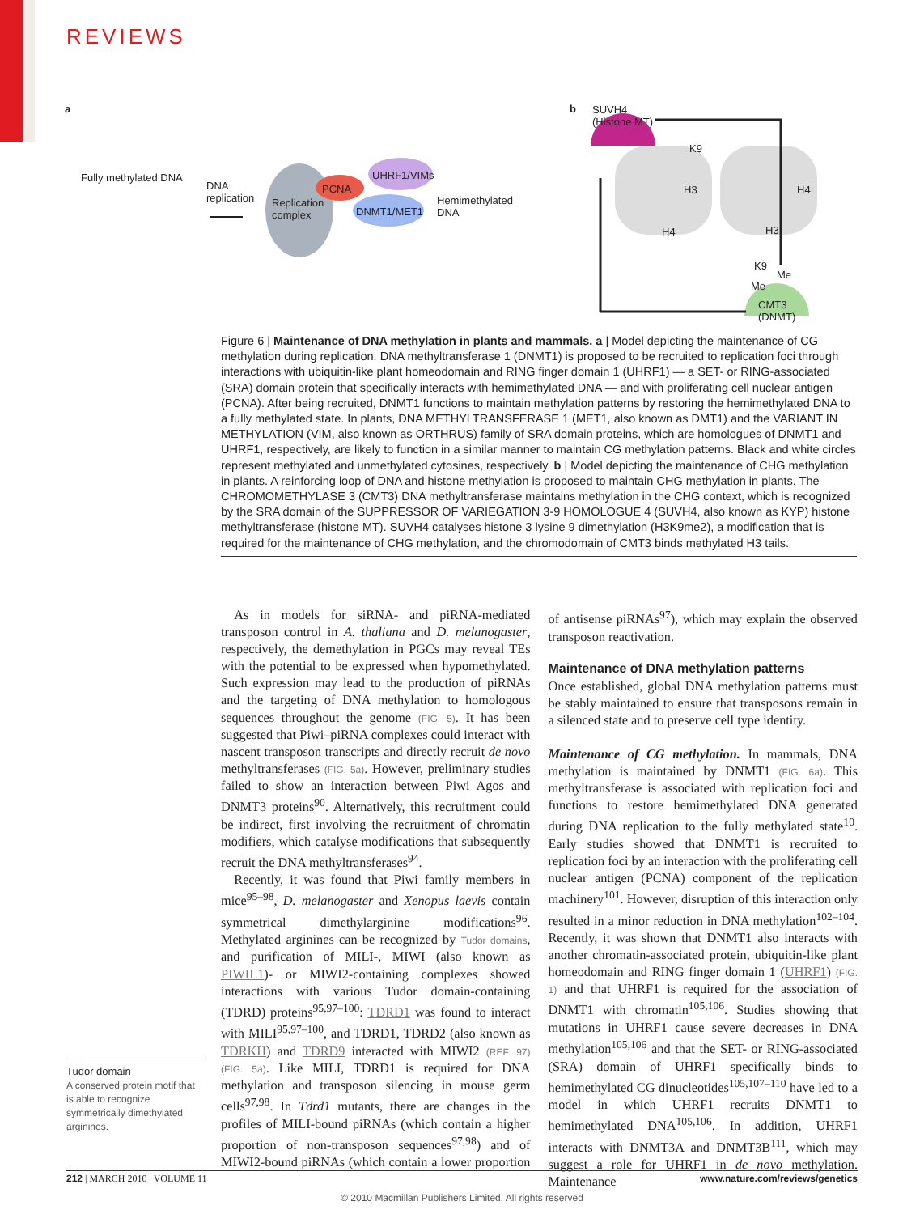REVIEWS
a
Fully methylated DNA
DNA
replication Replication
complex
PCNA
UHRF1/VIMs
DNMT1/MET1
Hemimethylated
DNA
b SUVH4
(Histone MT)
K9
H3
H4
H4
H3
K9
Me
Me
CMT3
(DNMT)
Figure 6 | Maintenance of DNA methylation in plants and mammals. a | Model depicting the maintenance of CG methylation during replication. DNA methyltransferase 1 (DNMT1) is proposed to be recruited to replication foci through interactions with ubiquitin-like plant homeodomain and RING finger domain 1 (UHRF1) — a SET- or RING-associated (SRA) domain protein that specifically interacts with hemimethylated DNA — and with proliferating cell nuclear antigen (PCNA). After being recruited, DNMT1 functions to maintain methylation patterns by restoring the hemimethylated DNA to a fully methylated state. In plants, DNA METHYLTRANSFERASE 1 (MET1, also known as DMT1) and the VARIANT IN METHYLATION (VIM, also known as ORTHRUS) family of SRA domain proteins, which are homologues of DNMT1 and UHRF1, respectively, are likely to function in a similar manner to maintain CG methylation patterns. Black and white circles represent methylated and unmethylated cytosines, respectively. b | Model depicting the maintenance of CHG methylation in plants. A reinforcing loop of DNA and histone methylation is proposed to maintain CHG methylation in plants. The CHROMOMETHYLASE 3 (CMT3) DNA methyltransferase maintains methylation in the CHG context, which is recognized by the SRA domain of the SUPPRESSOR OF VARIEGATION 3-9 HOMOLOGUE 4 (SUVH4, also known as KYP) histone methyltransferase (histone MT). SUVH4 catalyses histone 3 lysine 9 dimethylation (H3K9me2), a modification that is required for the maintenance of CHG methylation, and the chromodomain of CMT3 binds methylated H3 tails.
Tudor domain
A conserved protein motif that is able to recognize symmetrically dimethylated arginines.
 As in models for siRNA- and piRNA-mediated transposon control in A. thaliana and D. melanogaster, respectively, the demethylation in PGCs may reveal TEs with the potential to be expressed when hypomethylated. Such expression may lead to the production of piRNAs and the targeting of DNA methylation to homologous sequences throughout the genome (FIG. 5). It has been suggested that Piwi–piRNA complexes could interact with nascent transposon transcripts and directly recruit de novo methyltransferases (FIG. 5a). However, preliminary studies failed to show an interaction between Piwi Agos and DNMT3 proteins<sup>90</sup>. Alternatively, this recruitment could be indirect, first involving the recruitment of chromatin modifiers, which catalyse modifications that subsequently recruit the DNA methyltransferases<sup>94</sup>.
 Recently, it was found that Piwi family members in mice<sup>95–98</sup>, D. melanogaster and Xenopus laevis contain symmetrical dimethylarginine modifications<sup>96</sup>. Methylated arginines can be recognized by Tudor domains, and purification of MILI-, MIWI (also known as PIWIL1)- or MIWI2-containing complexes showed interactions with various Tudor domain-containing (TDRD) proteins<sup>95,97–100</sup>: TDRD1 was found to interact with MILI<sup>95,97–100</sup>, and TDRD1, TDRD2 (also known as TDRKH) and TDRD9 interacted with MIWI2 (REF. 97) (FIG. 5a). Like MILI, TDRD1 is required for DNA methylation and transposon silencing in mouse germ cells<sup>97,98</sup>. In Tdrd1 mutants, there are changes in the profiles of MILI-bound piRNAs (which contain a higher proportion of non-transposon sequences<sup>97,98</sup>) and of MIWI2-bound piRNAs (which contain a lower proportion of antisense piRNAs<sup>97</sup>), which may explain the observed transposon reactivation.
Maintenance of DNA methylation patterns
Once established, global DNA methylation patterns must be stably maintained to ensure that transposons remain in a silenced state and to preserve cell type identity.
Maintenance of CG methylation. In mammals, DNA methylation is maintained by DNMT1 (FIG. 6a). This methyltransferase is associated with replication foci and functions to restore hemimethylated DNA generated during DNA replication to the fully methylated state<sup>10</sup>. Early studies showed that DNMT1 is recruited to replication foci by an interaction with the proliferating cell nuclear antigen (PCNA) component of the replication machinery<sup>101</sup>. However, disruption of this interaction only resulted in a minor reduction in DNA methylation<sup>102–104</sup>. Recently, it was shown that DNMT1 also interacts with another chromatin-associated protein, ubiquitin-like plant homeodomain and RING finger domain 1 (UHRF1) (FIG. 1) and that UHRF1 is required for the association of DNMT1 with chromatin<sup>105,106</sup>. Studies showing that mutations in UHRF1 cause severe decreases in DNA methylation<sup>105,106</sup> and that the SET- or RING-associated (SRA) domain of UHRF1 specifically binds to hemimethylated CG dinucleotides<sup>105,107–110</sup> have led to a model in which UHRF1 recruits DNMT1 to hemimethylated DNA<sup>105,106</sup>. In addition, UHRF1 interacts with DNMT3A and DNMT3B<sup>111</sup>, which may suggest a role for UHRF1 in de novo methylation. Maintenance
212 | MARCH 2010 | VOLUME 11 www.nature.com/reviews/genetics
© 2010 Macmillan Publishers Limited. All rights reserved